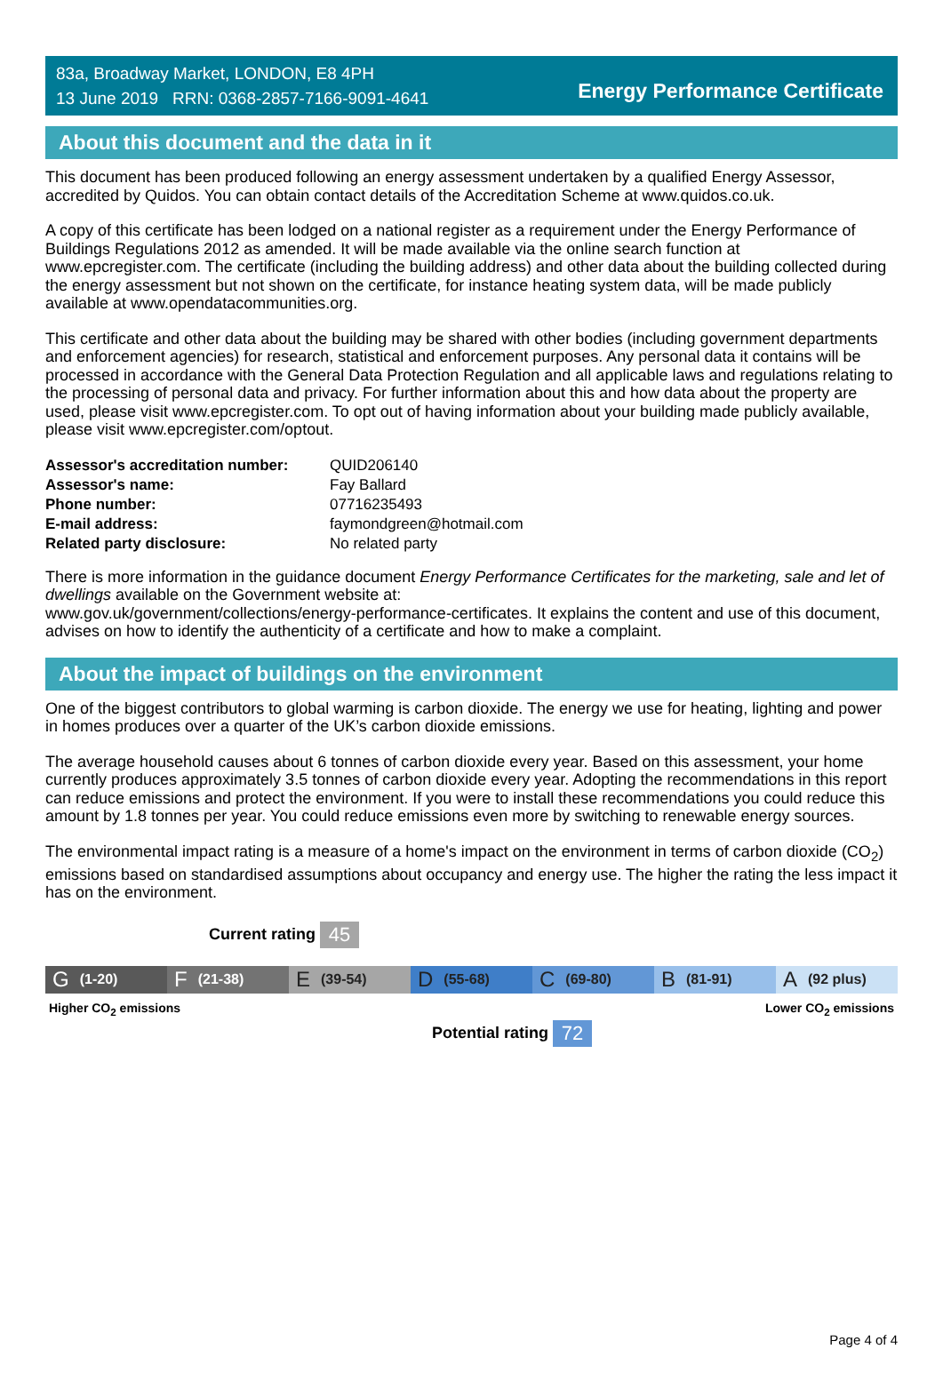83a, Broadway Market, LONDON, E8 4PH
13 June 2019 RRN: 0368-2857-7166-9091-4641
Energy Performance Certificate
About this document and the data in it
This document has been produced following an energy assessment undertaken by a qualified Energy Assessor, accredited by Quidos. You can obtain contact details of the Accreditation Scheme at www.quidos.co.uk.
A copy of this certificate has been lodged on a national register as a requirement under the Energy Performance of Buildings Regulations 2012 as amended. It will be made available via the online search function at www.epcregister.com. The certificate (including the building address) and other data about the building collected during the energy assessment but not shown on the certificate, for instance heating system data, will be made publicly available at www.opendatacommunities.org.
This certificate and other data about the building may be shared with other bodies (including government departments and enforcement agencies) for research, statistical and enforcement purposes. Any personal data it contains will be processed in accordance with the General Data Protection Regulation and all applicable laws and regulations relating to the processing of personal data and privacy. For further information about this and how data about the property are used, please visit www.epcregister.com. To opt out of having information about your building made publicly available, please visit www.epcregister.com/optout.
| Assessor's accreditation number: | QUID206140 |
| Assessor's name: | Fay Ballard |
| Phone number: | 07716235493 |
| E-mail address: | faymondgreen@hotmail.com |
| Related party disclosure: | No related party |
There is more information in the guidance document Energy Performance Certificates for the marketing, sale and let of dwellings available on the Government website at:
www.gov.uk/government/collections/energy-performance-certificates. It explains the content and use of this document, advises on how to identify the authenticity of a certificate and how to make a complaint.
About the impact of buildings on the environment
One of the biggest contributors to global warming is carbon dioxide. The energy we use for heating, lighting and power in homes produces over a quarter of the UK’s carbon dioxide emissions.
The average household causes about 6 tonnes of carbon dioxide every year. Based on this assessment, your home currently produces approximately 3.5 tonnes of carbon dioxide every year. Adopting the recommendations in this report can reduce emissions and protect the environment. If you were to install these recommendations you could reduce this amount by 1.8 tonnes per year. You could reduce emissions even more by switching to renewable energy sources.
The environmental impact rating is a measure of a home's impact on the environment in terms of carbon dioxide (CO<sub>2</sub>) emissions based on standardised assumptions about occupancy and energy use. The higher the rating the less impact it has on the environment.
Current rating 45
G (1-20)
F (21-38)
E (39-54)
D (55-68)
C (69-80)
B (81-91)
A (92 plus)
Higher CO<sub>2</sub> emissions Lower CO<sub>2</sub> emissions
Potential rating 72
Page 4 of 4